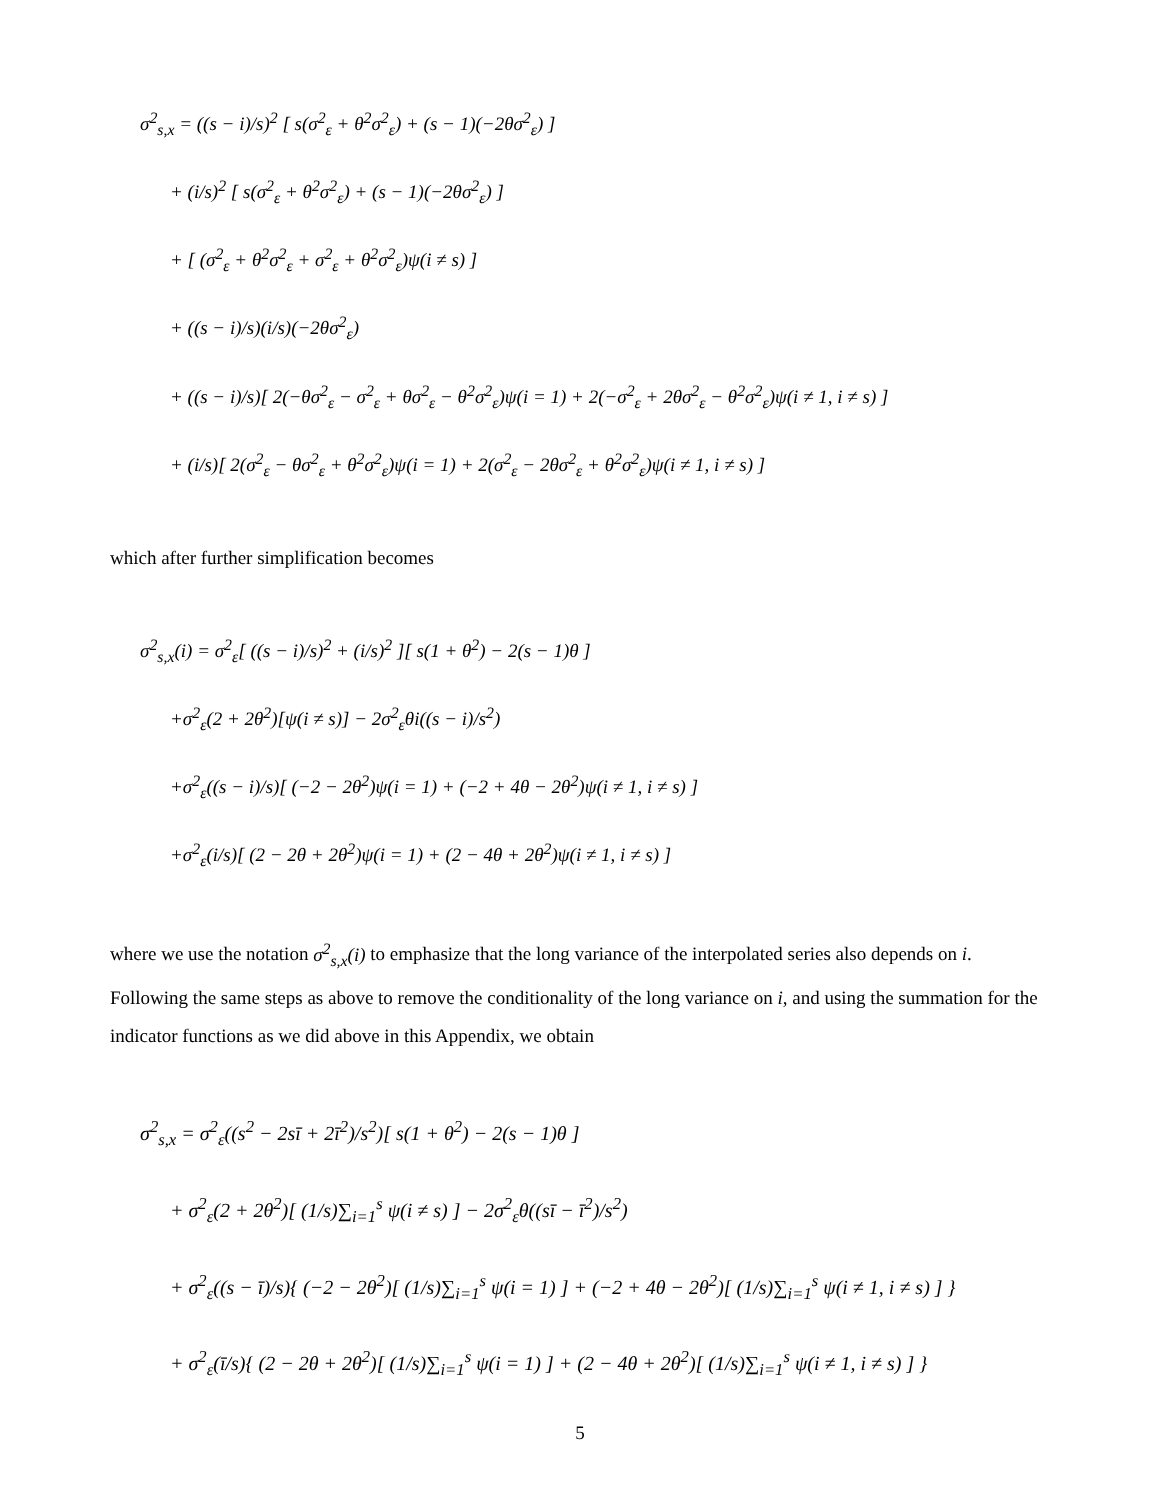σ<sup>2</sup><sub>s,x</sub> = ((s − i)/s)<sup>2</sup> [ s(σ<sup>2</sup><sub>ε</sub> + θ<sup>2</sup>σ<sup>2</sup><sub>ε</sub>) + (s − 1)(−2θσ<sup>2</sup><sub>ε</sub>) ]
+ (i/s)<sup>2</sup> [ s(σ<sup>2</sup><sub>ε</sub> + θ<sup>2</sup>σ<sup>2</sup><sub>ε</sub>) + (s − 1)(−2θσ<sup>2</sup><sub>ε</sub>) ]
+ [ (σ<sup>2</sup><sub>ε</sub> + θ<sup>2</sup>σ<sup>2</sup><sub>ε</sub> + σ<sup>2</sup><sub>ε</sub> + θ<sup>2</sup>σ<sup>2</sup><sub>ε</sub>)ψ(i ≠ s) ]
+ ((s − i)/s)(i/s)(−2θσ<sup>2</sup><sub>ε</sub>)
+ ((s − i)/s)[ 2(−θσ<sup>2</sup><sub>ε</sub> − σ<sup>2</sup><sub>ε</sub> + θσ<sup>2</sup><sub>ε</sub> − θ<sup>2</sup>σ<sup>2</sup><sub>ε</sub>)ψ(i = 1) + 2(−σ<sup>2</sup><sub>ε</sub> + 2θσ<sup>2</sup><sub>ε</sub> − θ<sup>2</sup>σ<sup>2</sup><sub>ε</sub>)ψ(i ≠ 1, i ≠ s) ]
+ (i/s)[ 2(σ<sup>2</sup><sub>ε</sub> − θσ<sup>2</sup><sub>ε</sub> + θ<sup>2</sup>σ<sup>2</sup><sub>ε</sub>)ψ(i = 1) + 2(σ<sup>2</sup><sub>ε</sub> − 2θσ<sup>2</sup><sub>ε</sub> + θ<sup>2</sup>σ<sup>2</sup><sub>ε</sub>)ψ(i ≠ 1, i ≠ s) ]
which after further simplification becomes
σ<sup>2</sup><sub>s,x</sub>(i) = σ<sup>2</sup><sub>ε</sub>[ ((s − i)/s)<sup>2</sup> + (i/s)<sup>2</sup> ][ s(1 + θ<sup>2</sup>) − 2(s − 1)θ ]
+σ<sup>2</sup><sub>ε</sub>(2 + 2θ<sup>2</sup>)[ψ(i ≠ s)] − 2σ<sup>2</sup><sub>ε</sub>θi((s − i)/s<sup>2</sup>)
+σ<sup>2</sup><sub>ε</sub>((s − i)/s)[ (−2 − 2θ<sup>2</sup>)ψ(i = 1) + (−2 + 4θ − 2θ<sup>2</sup>)ψ(i ≠ 1, i ≠ s) ]
+σ<sup>2</sup><sub>ε</sub>(i/s)[ (2 − 2θ + 2θ<sup>2</sup>)ψ(i = 1) + (2 − 4θ + 2θ<sup>2</sup>)ψ(i ≠ 1, i ≠ s) ]
where we use the notation σ<sup>2</sup><sub>s,x</sub>(i) to emphasize that the long variance of the interpolated series also depends on i. Following the same steps as above to remove the conditionality of the long variance on i, and using the summation for the indicator functions as we did above in this Appendix, we obtain
σ<sup>2</sup><sub>s,x</sub> = σ<sup>2</sup><sub>ε</sub>((s<sup>2</sup> − 2sī + 2ī<sup>2</sup>)/s<sup>2</sup>)[ s(1 + θ<sup>2</sup>) − 2(s − 1)θ ]
+ σ<sup>2</sup><sub>ε</sub>(2 + 2θ<sup>2</sup>)[ (1/s)∑<sub>i=1</sub><sup>s</sup> ψ(i ≠ s) ] − 2σ<sup>2</sup><sub>ε</sub>θ((sī − ī<sup>2</sup>)/s<sup>2</sup>)
+ σ<sup>2</sup><sub>ε</sub>((s − ī)/s){ (−2 − 2θ<sup>2</sup>)[ (1/s)∑<sub>i=1</sub><sup>s</sup> ψ(i = 1) ] + (−2 + 4θ − 2θ<sup>2</sup>)[ (1/s)∑<sub>i=1</sub><sup>s</sup> ψ(i ≠ 1, i ≠ s) ] }
+ σ<sup>2</sup><sub>ε</sub>(ī/s){ (2 − 2θ + 2θ<sup>2</sup>)[ (1/s)∑<sub>i=1</sub><sup>s</sup> ψ(i = 1) ] + (2 − 4θ + 2θ<sup>2</sup>)[ (1/s)∑<sub>i=1</sub><sup>s</sup> ψ(i ≠ 1, i ≠ s) ] }
5